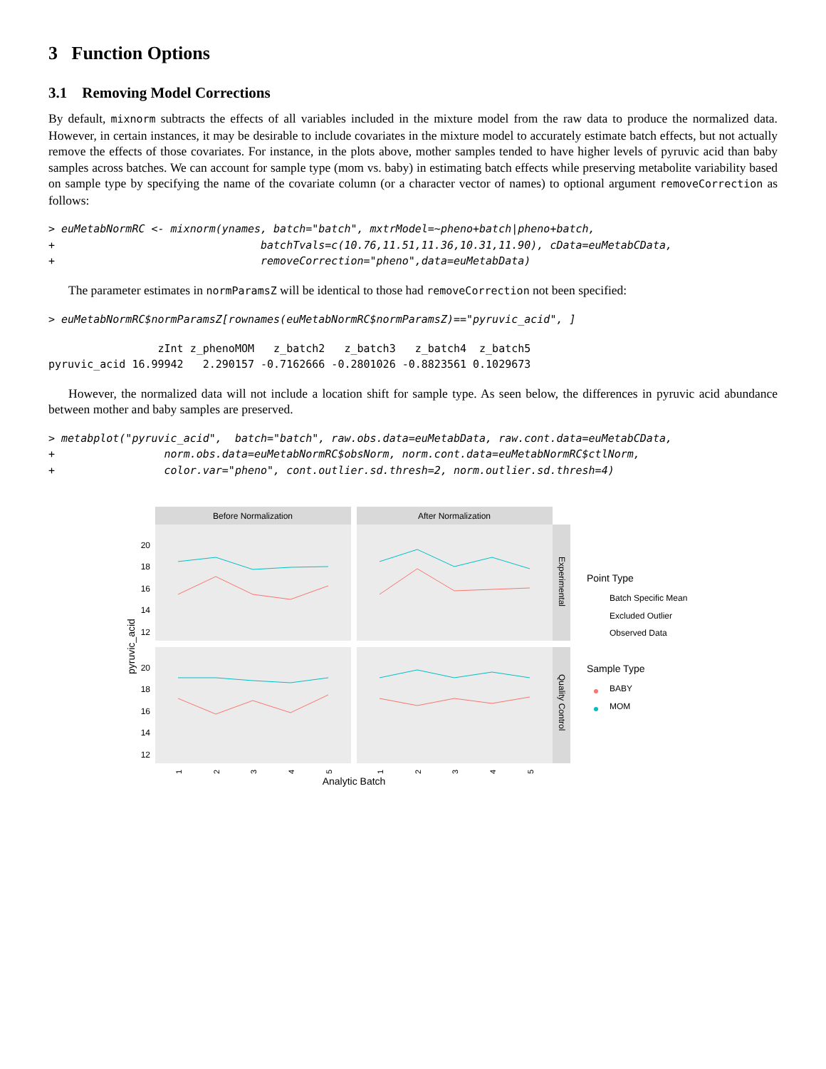3 Function Options
3.1 Removing Model Corrections
By default, mixnorm subtracts the effects of all variables included in the mixture model from the raw data to produce the normalized data. However, in certain instances, it may be desirable to include covariates in the mixture model to accurately estimate batch effects, but not actually remove the effects of those covariates. For instance, in the plots above, mother samples tended to have higher levels of pyruvic acid than baby samples across batches. We can account for sample type (mom vs. baby) in estimating batch effects while preserving metabolite variability based on sample type by specifying the name of the covariate column (or a character vector of names) to optional argument removeCorrection as follows:
> euMetabNormRC <- mixnorm(ynames, batch="batch", mxtrModel=~pheno+batch|pheno+batch,
+                                batchTvals=c(10.76,11.51,11.36,10.31,11.90), cData=euMetabCData,
+                                removeCorrection="pheno",data=euMetabData)
The parameter estimates in normParamsZ will be identical to those had removeCorrection not been specified:
> euMetabNormRC$normParamsZ[rownames(euMetabNormRC$normParamsZ)=="pyruvic_acid", ]
                 zInt z_phenoMOM   z_batch2   z_batch3   z_batch4  z_batch5
pyruvic_acid 16.99942   2.290157 -0.7162666 -0.2801026 -0.8823561 0.1029673
However, the normalized data will not include a location shift for sample type. As seen below, the differences in pyruvic acid abundance between mother and baby samples are preserved.
> metabplot("pyruvic_acid",  batch="batch", raw.obs.data=euMetabData, raw.cont.data=euMetabCData,
+                 norm.obs.data=euMetabNormRC$obsNorm, norm.cont.data=euMetabNormRC$ctlNorm,
+                 color.var="pheno", cont.outlier.sd.thresh=2, norm.outlier.sd.thresh=4)
Before Normalization
After Normalization
Experimental
Quality Control
20
18
16
14
12
20
18
16
14
12
1
2
3
4
5
1
2
3
4
5
Analytic Batch
pyruvic_acid
Point Type
Batch Specific Mean
Excluded Outlier
Observed Data
Sample Type
BABY
MOM